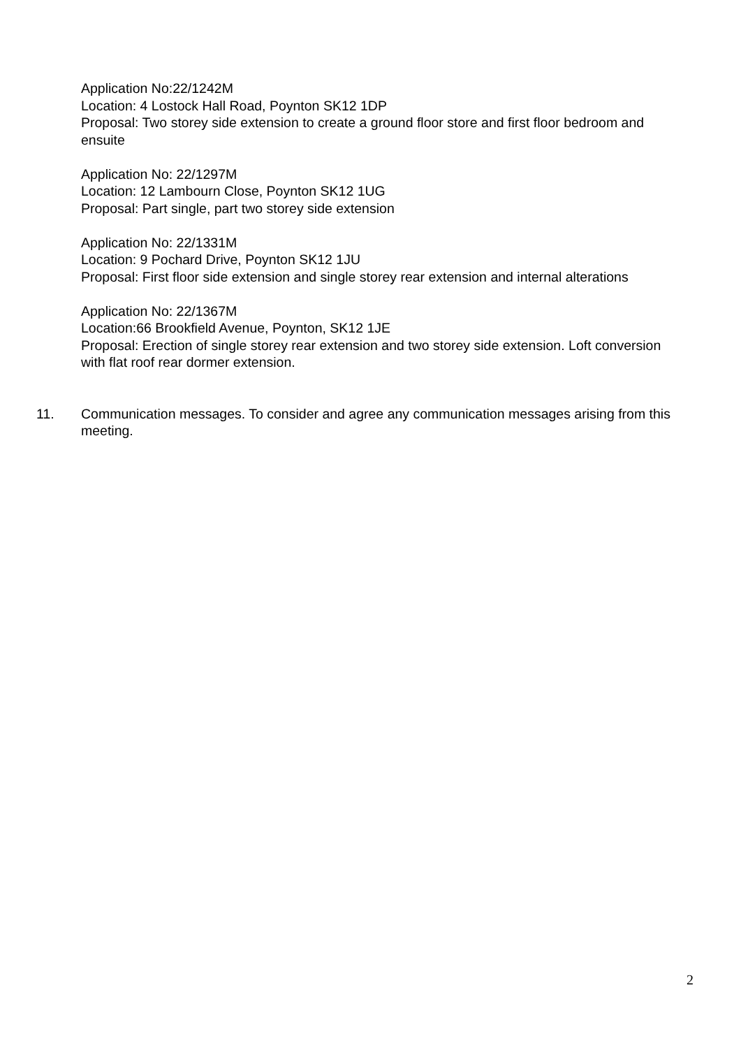Application No:22/1242M
Location: 4 Lostock Hall Road, Poynton SK12 1DP
Proposal: Two storey side extension to create a ground floor store and first floor bedroom and ensuite
Application No: 22/1297M
Location: 12 Lambourn Close, Poynton SK12 1UG
Proposal: Part single, part two storey side extension
Application No: 22/1331M
Location: 9 Pochard Drive, Poynton SK12 1JU
Proposal: First floor side extension and single storey rear extension and internal alterations
Application No: 22/1367M
Location:66 Brookfield Avenue, Poynton, SK12 1JE
Proposal: Erection of single storey rear extension and two storey side extension. Loft conversion with flat roof rear dormer extension.
11. Communication messages. To consider and agree any communication messages arising from this meeting.
2